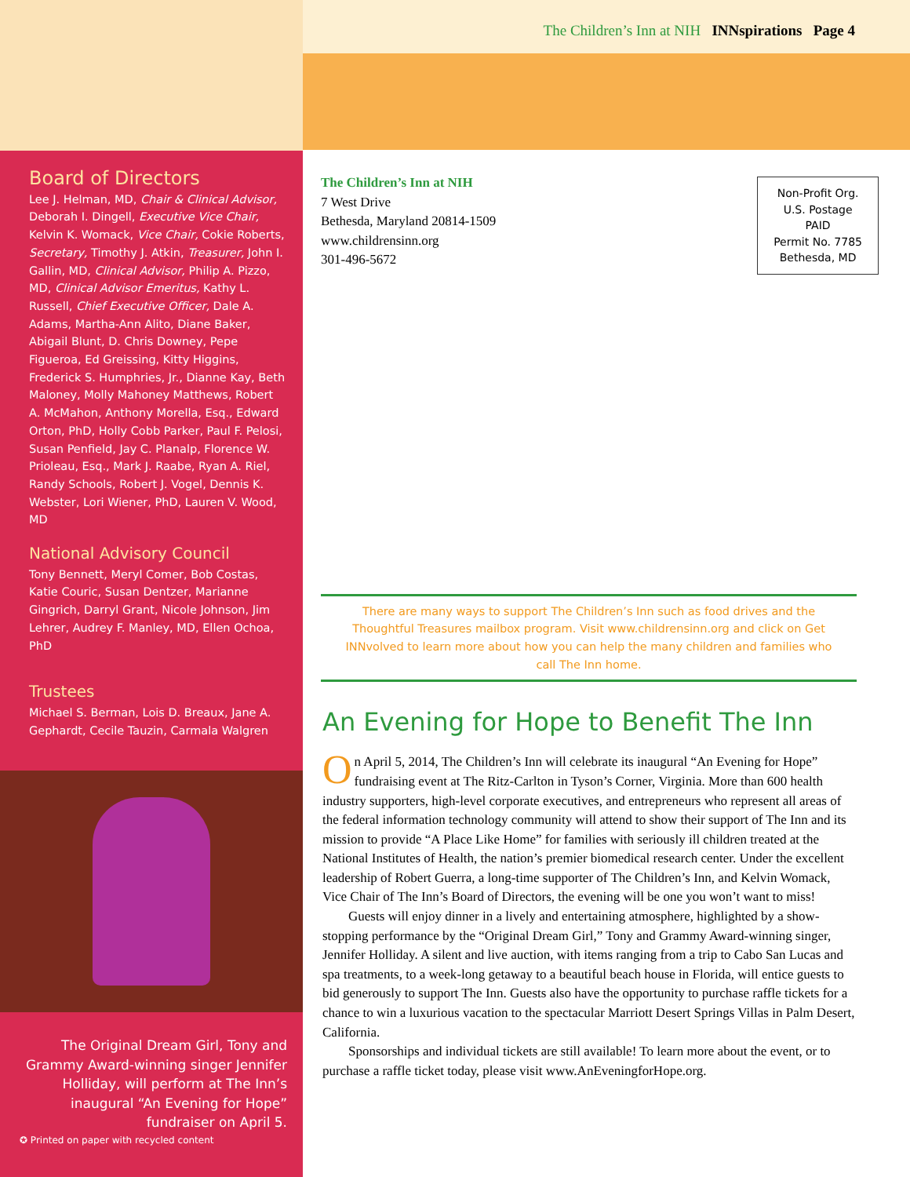Board of Directors
Lee J. Helman, MD, Chair & Clinical Advisor, Deborah I. Dingell, Executive Vice Chair, Kelvin K. Womack, Vice Chair, Cokie Roberts, Secretary, Timothy J. Atkin, Treasurer, John I. Gallin, MD, Clinical Advisor, Philip A. Pizzo, MD, Clinical Advisor Emeritus, Kathy L. Russell, Chief Executive Officer, Dale A. Adams, Martha-Ann Alito, Diane Baker, Abigail Blunt, D. Chris Downey, Pepe Figueroa, Ed Greissing, Kitty Higgins, Frederick S. Humphries, Jr., Dianne Kay, Beth Maloney, Molly Mahoney Matthews, Robert A. McMahon, Anthony Morella, Esq., Edward Orton, PhD, Holly Cobb Parker, Paul F. Pelosi, Susan Penfield, Jay C. Planalp, Florence W. Prioleau, Esq., Mark J. Raabe, Ryan A. Riel, Randy Schools, Robert J. Vogel, Dennis K. Webster, Lori Wiener, PhD, Lauren V. Wood, MD
National Advisory Council
Tony Bennett, Meryl Comer, Bob Costas, Katie Couric, Susan Dentzer, Marianne Gingrich, Darryl Grant, Nicole Johnson, Jim Lehrer, Audrey F. Manley, MD, Ellen Ochoa, PhD
Trustees
Michael S. Berman, Lois D. Breaux, Jane A. Gephardt, Cecile Tauzin, Carmala Walgren
The Original Dream Girl, Tony and Grammy Award-winning singer Jennifer Holliday, will perform at The Inn’s inaugural “An Evening for Hope” fundraiser on April 5.
✪ Printed on paper with recycled content
The Children’s Inn at NIH INNspirations Page 4
The Children’s Inn at NIH
7 West Drive
Bethesda, Maryland 20814-1509
www.childrensinn.org
301-496-5672
Non-Profit Org.
U.S. Postage
PAID
Permit No. 7785
Bethesda, MD
There are many ways to support The Children’s Inn such as food drives and the Thoughtful Treasures mailbox program. Visit www.childrensinn.org and click on Get INNvolved to learn more about how you can help the many children and families who call The Inn home.
An Evening for Hope to Benefit The Inn
On April 5, 2014, The Children’s Inn will celebrate its inaugural “An Evening for Hope” fundraising event at The Ritz-Carlton in Tyson’s Corner, Virginia. More than 600 health industry supporters, high-level corporate executives, and entrepreneurs who represent all areas of the federal information technology community will attend to show their support of The Inn and its mission to provide “A Place Like Home” for families with seriously ill children treated at the National Institutes of Health, the nation’s premier biomedical research center. Under the excellent leadership of Robert Guerra, a long-time supporter of The Children’s Inn, and Kelvin Womack, Vice Chair of The Inn’s Board of Directors, the evening will be one you won’t want to miss!
Guests will enjoy dinner in a lively and entertaining atmosphere, highlighted by a show-stopping performance by the “Original Dream Girl,” Tony and Grammy Award-winning singer, Jennifer Holliday. A silent and live auction, with items ranging from a trip to Cabo San Lucas and spa treatments, to a week-long getaway to a beautiful beach house in Florida, will entice guests to bid generously to support The Inn. Guests also have the opportunity to purchase raffle tickets for a chance to win a luxurious vacation to the spectacular Marriott Desert Springs Villas in Palm Desert, California.
Sponsorships and individual tickets are still available! To learn more about the event, or to purchase a raffle ticket today, please visit www.AnEveningforHope.org.